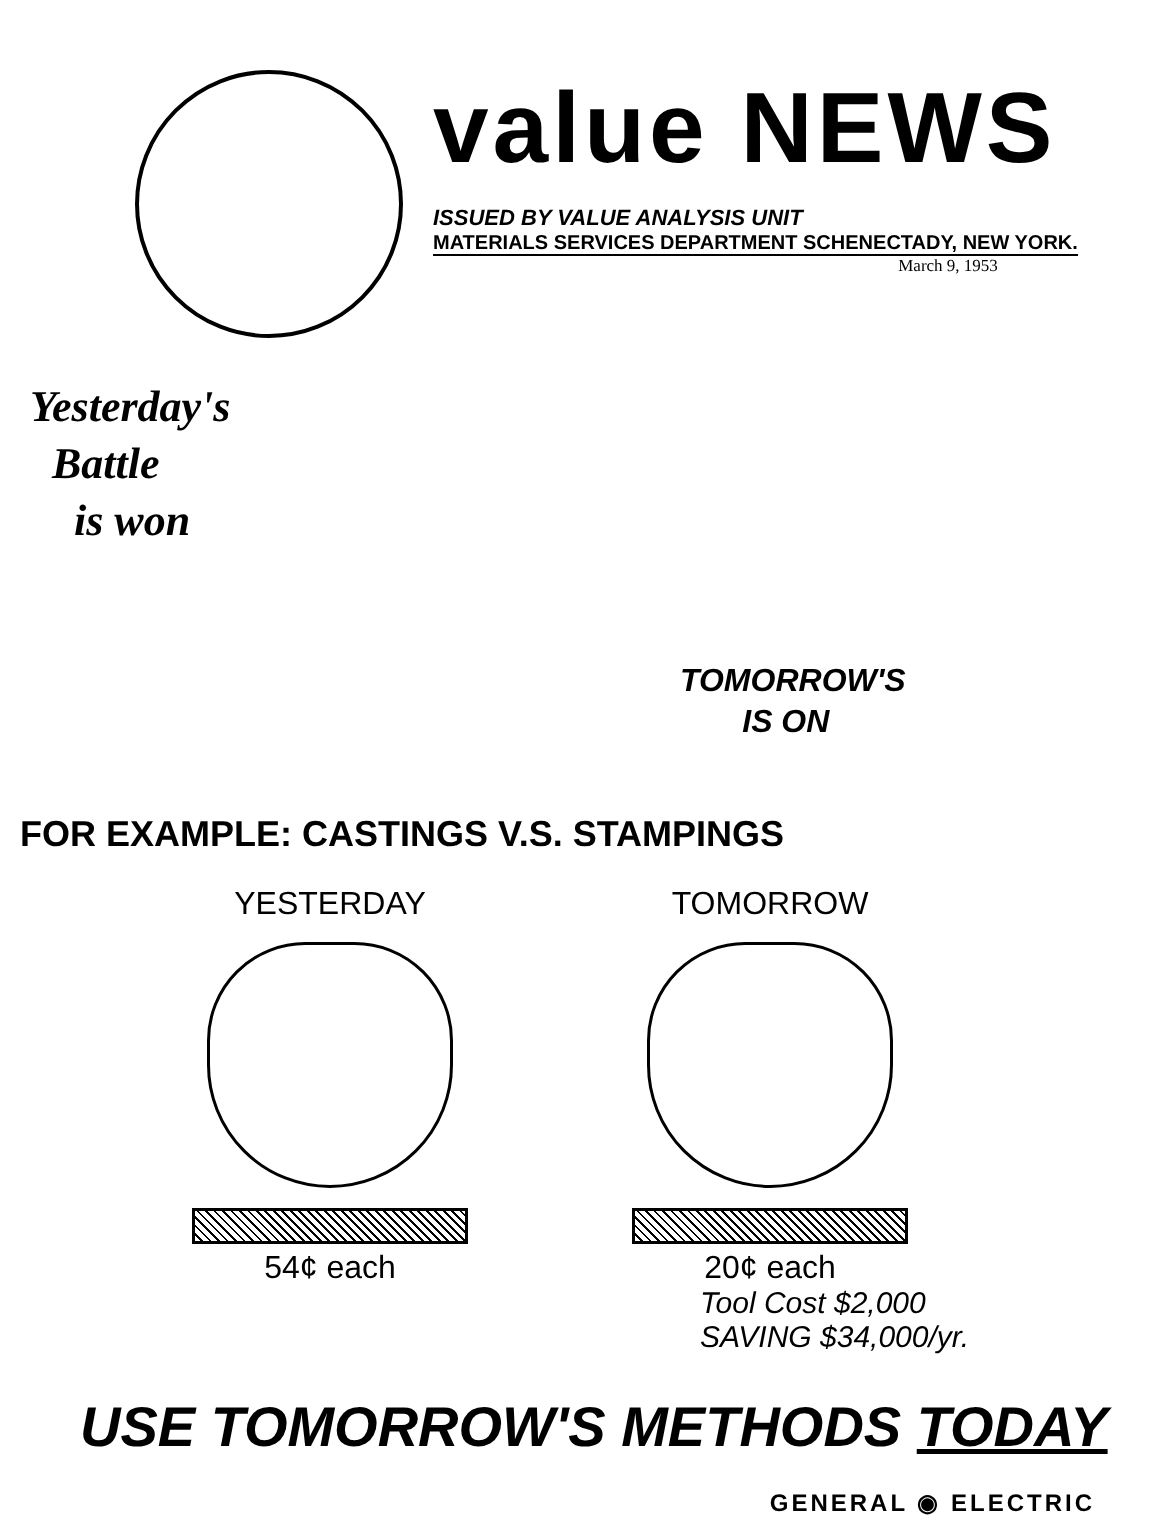value NEWS
ISSUED BY VALUE ANALYSIS UNIT
MATERIALS SERVICES DEPARTMENT SCHENECTADY, NEW YORK.
March 9, 1953
Yesterday's
Battle
is won
TOMORROW'S
IS ON
FOR EXAMPLE: CASTINGS V.S. STAMPINGS
YESTERDAY
54¢ each
TOMORROW
20¢ each
Tool Cost $2,000
SAVING $34,000/yr.
USE TOMORROW'S METHODS TODAY
GENERAL ◉ ELECTRIC